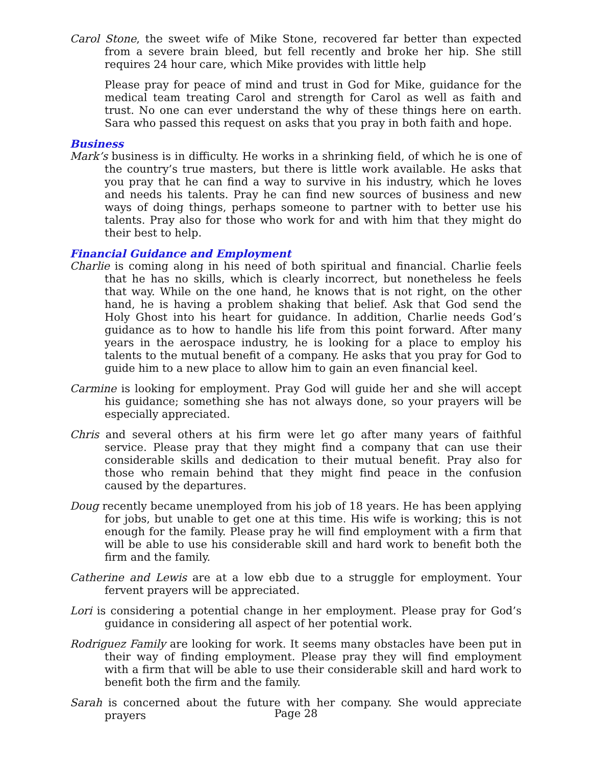Carol Stone, the sweet wife of Mike Stone, recovered far better than expected from a severe brain bleed, but fell recently and broke her hip. She still requires 24 hour care, which Mike provides with little help
Please pray for peace of mind and trust in God for Mike, guidance for the medical team treating Carol and strength for Carol as well as faith and trust. No one can ever understand the why of these things here on earth. Sara who passed this request on asks that you pray in both faith and hope.
Business
Mark’s business is in difficulty. He works in a shrinking field, of which he is one of the country’s true masters, but there is little work available. He asks that you pray that he can find a way to survive in his industry, which he loves and needs his talents. Pray he can find new sources of business and new ways of doing things, perhaps someone to partner with to better use his talents. Pray also for those who work for and with him that they might do their best to help.
Financial Guidance and Employment
Charlie is coming along in his need of both spiritual and financial. Charlie feels that he has no skills, which is clearly incorrect, but nonetheless he feels that way. While on the one hand, he knows that is not right, on the other hand, he is having a problem shaking that belief. Ask that God send the Holy Ghost into his heart for guidance. In addition, Charlie needs God’s guidance as to how to handle his life from this point forward. After many years in the aerospace industry, he is looking for a place to employ his talents to the mutual benefit of a company. He asks that you pray for God to guide him to a new place to allow him to gain an even financial keel.
Carmine is looking for employment. Pray God will guide her and she will accept his guidance; something she has not always done, so your prayers will be especially appreciated.
Chris and several others at his firm were let go after many years of faithful service. Please pray that they might find a company that can use their considerable skills and dedication to their mutual benefit. Pray also for those who remain behind that they might find peace in the confusion caused by the departures.
Doug recently became unemployed from his job of 18 years. He has been applying for jobs, but unable to get one at this time. His wife is working; this is not enough for the family. Please pray he will find employment with a firm that will be able to use his considerable skill and hard work to benefit both the firm and the family.
Catherine and Lewis are at a low ebb due to a struggle for employment. Your fervent prayers will be appreciated.
Lori is considering a potential change in her employment. Please pray for God’s guidance in considering all aspect of her potential work.
Rodriguez Family are looking for work. It seems many obstacles have been put in their way of finding employment. Please pray they will find employment with a firm that will be able to use their considerable skill and hard work to benefit both the firm and the family.
Sarah is concerned about the future with her company. She would appreciate prayers
Page 28